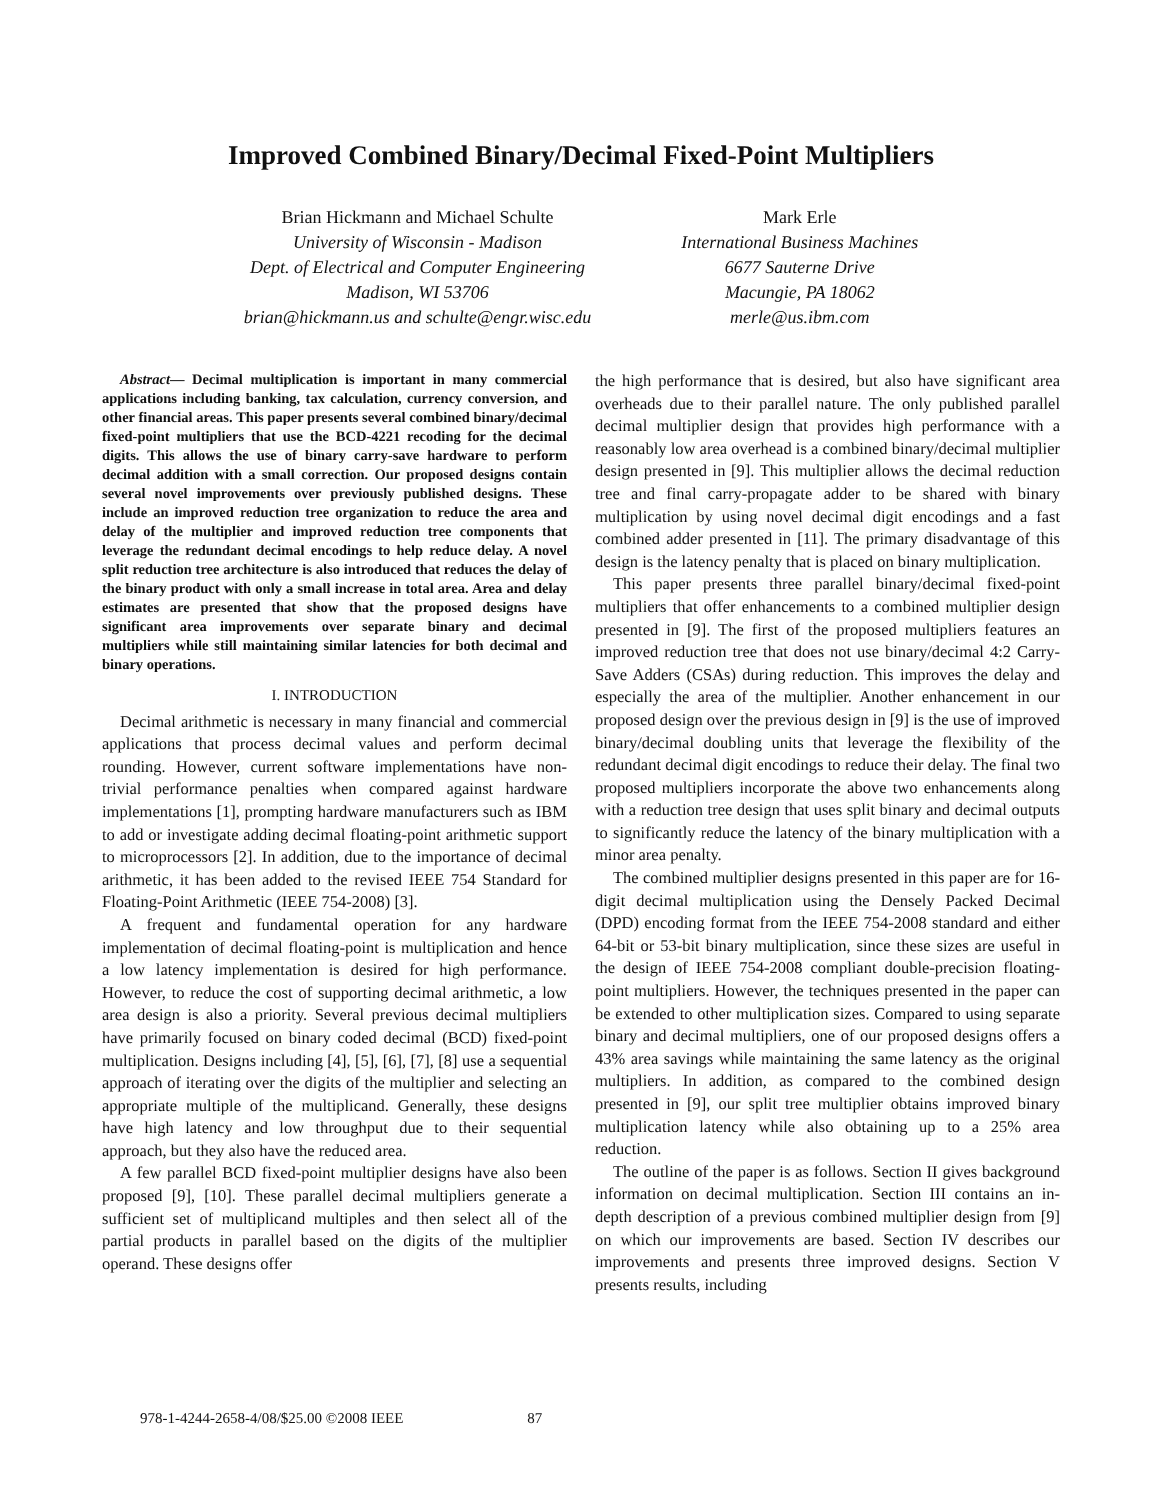Improved Combined Binary/Decimal Fixed-Point Multipliers
Brian Hickmann and Michael Schulte
University of Wisconsin - Madison
Dept. of Electrical and Computer Engineering
Madison, WI 53706
brian@hickmann.us and schulte@engr.wisc.edu
Mark Erle
International Business Machines
6677 Sauterne Drive
Macungie, PA 18062
merle@us.ibm.com
Abstract— Decimal multiplication is important in many commercial applications including banking, tax calculation, currency conversion, and other financial areas. This paper presents several combined binary/decimal fixed-point multipliers that use the BCD-4221 recoding for the decimal digits. This allows the use of binary carry-save hardware to perform decimal addition with a small correction. Our proposed designs contain several novel improvements over previously published designs. These include an improved reduction tree organization to reduce the area and delay of the multiplier and improved reduction tree components that leverage the redundant decimal encodings to help reduce delay. A novel split reduction tree architecture is also introduced that reduces the delay of the binary product with only a small increase in total area. Area and delay estimates are presented that show that the proposed designs have significant area improvements over separate binary and decimal multipliers while still maintaining similar latencies for both decimal and binary operations.
I. INTRODUCTION
Decimal arithmetic is necessary in many financial and commercial applications that process decimal values and perform decimal rounding. However, current software implementations have non-trivial performance penalties when compared against hardware implementations [1], prompting hardware manufacturers such as IBM to add or investigate adding decimal floating-point arithmetic support to microprocessors [2]. In addition, due to the importance of decimal arithmetic, it has been added to the revised IEEE 754 Standard for Floating-Point Arithmetic (IEEE 754-2008) [3].
A frequent and fundamental operation for any hardware implementation of decimal floating-point is multiplication and hence a low latency implementation is desired for high performance. However, to reduce the cost of supporting decimal arithmetic, a low area design is also a priority. Several previous decimal multipliers have primarily focused on binary coded decimal (BCD) fixed-point multiplication. Designs including [4], [5], [6], [7], [8] use a sequential approach of iterating over the digits of the multiplier and selecting an appropriate multiple of the multiplicand. Generally, these designs have high latency and low throughput due to their sequential approach, but they also have the reduced area.
A few parallel BCD fixed-point multiplier designs have also been proposed [9], [10]. These parallel decimal multipliers generate a sufficient set of multiplicand multiples and then select all of the partial products in parallel based on the digits of the multiplier operand. These designs offer
the high performance that is desired, but also have significant area overheads due to their parallel nature. The only published parallel decimal multiplier design that provides high performance with a reasonably low area overhead is a combined binary/decimal multiplier design presented in [9]. This multiplier allows the decimal reduction tree and final carry-propagate adder to be shared with binary multiplication by using novel decimal digit encodings and a fast combined adder presented in [11]. The primary disadvantage of this design is the latency penalty that is placed on binary multiplication.
This paper presents three parallel binary/decimal fixed-point multipliers that offer enhancements to a combined multiplier design presented in [9]. The first of the proposed multipliers features an improved reduction tree that does not use binary/decimal 4:2 Carry-Save Adders (CSAs) during reduction. This improves the delay and especially the area of the multiplier. Another enhancement in our proposed design over the previous design in [9] is the use of improved binary/decimal doubling units that leverage the flexibility of the redundant decimal digit encodings to reduce their delay. The final two proposed multipliers incorporate the above two enhancements along with a reduction tree design that uses split binary and decimal outputs to significantly reduce the latency of the binary multiplication with a minor area penalty.
The combined multiplier designs presented in this paper are for 16-digit decimal multiplication using the Densely Packed Decimal (DPD) encoding format from the IEEE 754-2008 standard and either 64-bit or 53-bit binary multiplication, since these sizes are useful in the design of IEEE 754-2008 compliant double-precision floating-point multipliers. However, the techniques presented in the paper can be extended to other multiplication sizes. Compared to using separate binary and decimal multipliers, one of our proposed designs offers a 43% area savings while maintaining the same latency as the original multipliers. In addition, as compared to the combined design presented in [9], our split tree multiplier obtains improved binary multiplication latency while also obtaining up to a 25% area reduction.
The outline of the paper is as follows. Section II gives background information on decimal multiplication. Section III contains an in-depth description of a previous combined multiplier design from [9] on which our improvements are based. Section IV describes our improvements and presents three improved designs. Section V presents results, including
978-1-4244-2658-4/08/$25.00 ©2008 IEEE 87